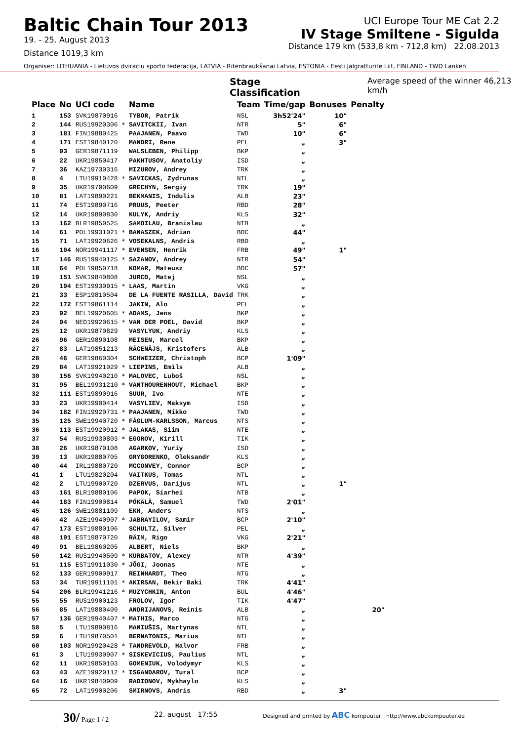Baltic Chain Tour 2013
19. - 25. August 2013
Distance 1019,3 km
UCI Europe Tour ME Cat 2.2
IV Stage Smiltene - Sigulda
Distance 179 km (533,8 km - 712,8 km) 22.08.2013
Organiser: LITHUANIA - Lietuvos dviraciu sporto federacija, LATVIA - Ritenbraukšanai Latvia, ESTONIA - Eesti Jalgratturite Liit, FINLAND - TWD Länken
Stage Classification Average speed of the winner 46,213 km/h
| Place | No | UCI code | | Name | Team | Time/gap | Bonuses | Penalty |
| --- | --- | --- | --- | --- | --- | --- | --- | --- |
| 1 | 153 | SVK19870916 | | TYBOR, Patrik | NSL | 3h52'24" | 10" | |
| 2 | 144 | RUS19920306 | * | SAVITCKII, Ivan | NTR | 5" | 6" | |
| 3 | 181 | FIN19880425 | | PAAJANEN, Paavo | TWD | 10" | 6" | |
| 4 | 171 | EST19840120 | | MANDRI, Rene | PEL | „ | 3" | |
| 5 | 93 | GER19871119 | | WALSLEBEN, Philipp | BKP | „ | | |
| 6 | 22 | UKR19850417 | | PAKHTUSOV, Anatoliy | ISD | „ | | |
| 7 | 36 | KAZ19730316 | | MIZUROV, Andrey | TRK | „ | | |
| 8 | 4 | LTU19910428 | * | SAVICKAS, Zydrunas | NTL | „ | | |
| 9 | 35 | UKR19790609 | | GRECHYN, Sergiy | TRK | 19" | | |
| 10 | 81 | LAT19890221 | | BEKMANIS, Indulis | ALB | 23" | | |
| 11 | 74 | EST19890716 | | PRUUS, Peeter | RBD | 28" | | |
| 12 | 14 | UKR19890830 | | KULYK, Andriy | KLS | 32" | | |
| 13 | 162 | BLR19850525 | | SAMOILAU, Branislau | NTB | „ | | |
| 14 | 61 | POL19931021 | * | BANASZEK, Adrian | BDC | 44" | | |
| 15 | 71 | LAT19920626 | * | VOSEKALNS, Andris | RBD | „ | | |
| 16 | 104 | NOR19941117 | * | EVENSEN, Henrik | FRB | 49" | 1" | |
| 17 | 146 | RUS19940125 | * | SAZANOV, Andrey | NTR | 54" | | |
| 18 | 64 | POL19850718 | | KOMAR, Mateusz | BDC | 57" | | |
| 19 | 151 | SVK19840808 | | JURCO, Matej | NSL | „ | | |
| 20 | 194 | EST19930915 | * | LAAS, Martin | VKG | „ | | |
| 21 | 33 | ESP19810504 | | DE LA FUENTE RASILLA, David | TRK | „ | | |
| 22 | 172 | EST19861114 | | JAKIN, Alo | PEL | „ | | |
| 23 | 92 | BEL19920605 | * | ADAMS, Jens | BKP | „ | | |
| 24 | 94 | NED19920615 | * | VAN DER POEL, David | BKP | „ | | |
| 25 | 12 | UKR19870829 | | VASYLYUK, Andriy | KLS | „ | | |
| 26 | 96 | GER19890108 | | MEISEN, Marcel | BKP | „ | | |
| 27 | 83 | LAT19851213 | | RĀCENĀJS, Kristofers | ALB | „ | | |
| 28 | 46 | GER19860304 | | SCHWEIZER, Christoph | BCP | 1'09" | | |
| 29 | 84 | LAT19921029 | * | LIEPINS, Emīls | ALB | „ | | |
| 30 | 156 | SVK19940210 | * | MALOVEC, Luboš | NSL | „ | | |
| 31 | 95 | BEL19931210 | * | VANTHOURENHOUT, Michael | BKP | „ | | |
| 32 | 111 | EST19890916 | | SUUR, Ivo | NTE | „ | | |
| 33 | 23 | UKR19900414 | | VASYLIEV, Maksym | ISD | „ | | |
| 34 | 182 | FIN19920731 | * | PAAJANEN, Mikko | TWD | „ | | |
| 35 | 125 | SWE19940720 | * | FÅGLUM-KARLSSON, Marcus | NTS | „ | | |
| 36 | 113 | EST19920912 | * | JALAKAS, Siim | NTE | „ | | |
| 37 | 54 | RUS19930803 | * | EGOROV, Kirill | TIK | „ | | |
| 38 | 26 | UKR19870108 | | AGARKOV, Yuriy | ISD | „ | | |
| 39 | 13 | UKR19880705 | | GRYGORENKO, Oleksandr | KLS | „ | | |
| 40 | 44 | IRL19880720 | | MCCONVEY, Connor | BCP | „ | | |
| 41 | 1 | LTU19820204 | | VAITKUS, Tomas | NTL | „ | | |
| 42 | 2 | LTU19900720 | | DZERVUS, Darijus | NTL | „ | 1" | |
| 43 | 161 | BLR19880106 | | PAPOK, Siarhei | NTB | „ | | |
| 44 | 183 | FIN19900814 | | PÖKÄLÄ, Samuel | TWD | 2'01" | | |
| 45 | 126 | SWE19881109 | | EKH, Anders | NTS | „ | | |
| 46 | 42 | AZE19940907 | * | JABRAYILOV, Samir | BCP | 2'10" | | |
| 47 | 173 | EST19880106 | | SCHULTZ, Silver | PEL | „ | | |
| 48 | 191 | EST19870720 | | RÄIM, Rigo | VKG | 2'21" | | |
| 49 | 91 | BEL19860205 | | ALBERT, Niels | BKP | „ | | |
| 50 | 142 | RUS19940509 | * | KURBATOV, Alexey | NTR | 4'39" | | |
| 51 | 115 | EST19911030 | * | JÕGI, Joonas | NTE | „ | | |
| 52 | 133 | GER19900917 | | REINHARDT, Theo | NTG | „ | | |
| 53 | 34 | TUR19911101 | * | AKIRSAN, Bekir Baki | TRK | 4'41" | | |
| 54 | 206 | BLR19941216 | * | MUZYCHKIN, Anton | BUL | 4'46" | | |
| 55 | 55 | RUS19900123 | | FROLOV, Igor | TIK | 4'47" | | |
| 56 | 85 | LAT19880409 | | ANDRIJANOVS, Reinis | ALB | „ | | 20" |
| 57 | 136 | GER19940407 | * | MATHIS, Marco | NTG | „ | | |
| 58 | 5 | LTU19890816 | | MANIUŠIS, Martynas | NTL | „ | | |
| 59 | 6 | LTU19870501 | | BERNATONIS, Marius | NTL | „ | | |
| 60 | 103 | NOR19920428 | * | TANDREVOLD, Halvor | FRB | „ | | |
| 61 | 3 | LTU19930907 | * | SISKEVICIUS, Paulius | NTL | „ | | |
| 62 | 11 | UKR19850103 | | GOMENIUK, Volodymyr | KLS | „ | | |
| 63 | 43 | AZE19920112 | * | ISGANDAROV, Tural | BCP | „ | | |
| 64 | 16 | UKR19840909 | | RADIONOV, Mykhaylo | KLS | „ | | |
| 65 | 72 | LAT19900206 | | SMIRNOVS, Andris | RBD | „ | 3" | |
30/ Page 1 / 2 22. august 17:55 Designed and printed by ABC kompuuter http://www.abckompuuter.ee